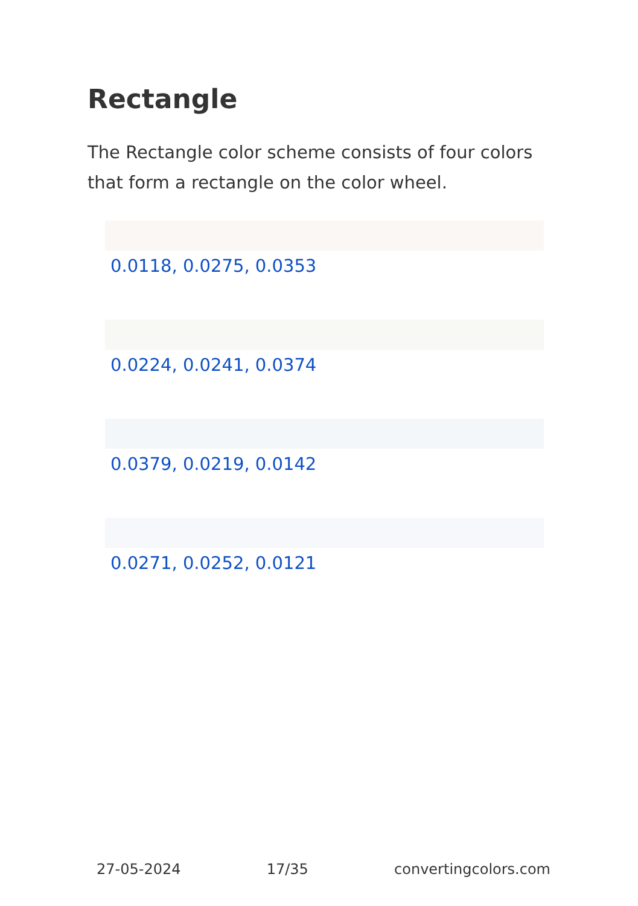Rectangle
The Rectangle color scheme consists of four colors that form a rectangle on the color wheel.
0.0118, 0.0275, 0.0353
0.0224, 0.0241, 0.0374
0.0379, 0.0219, 0.0142
0.0271, 0.0252, 0.0121
27-05-2024 17/35 convertingcolors.com